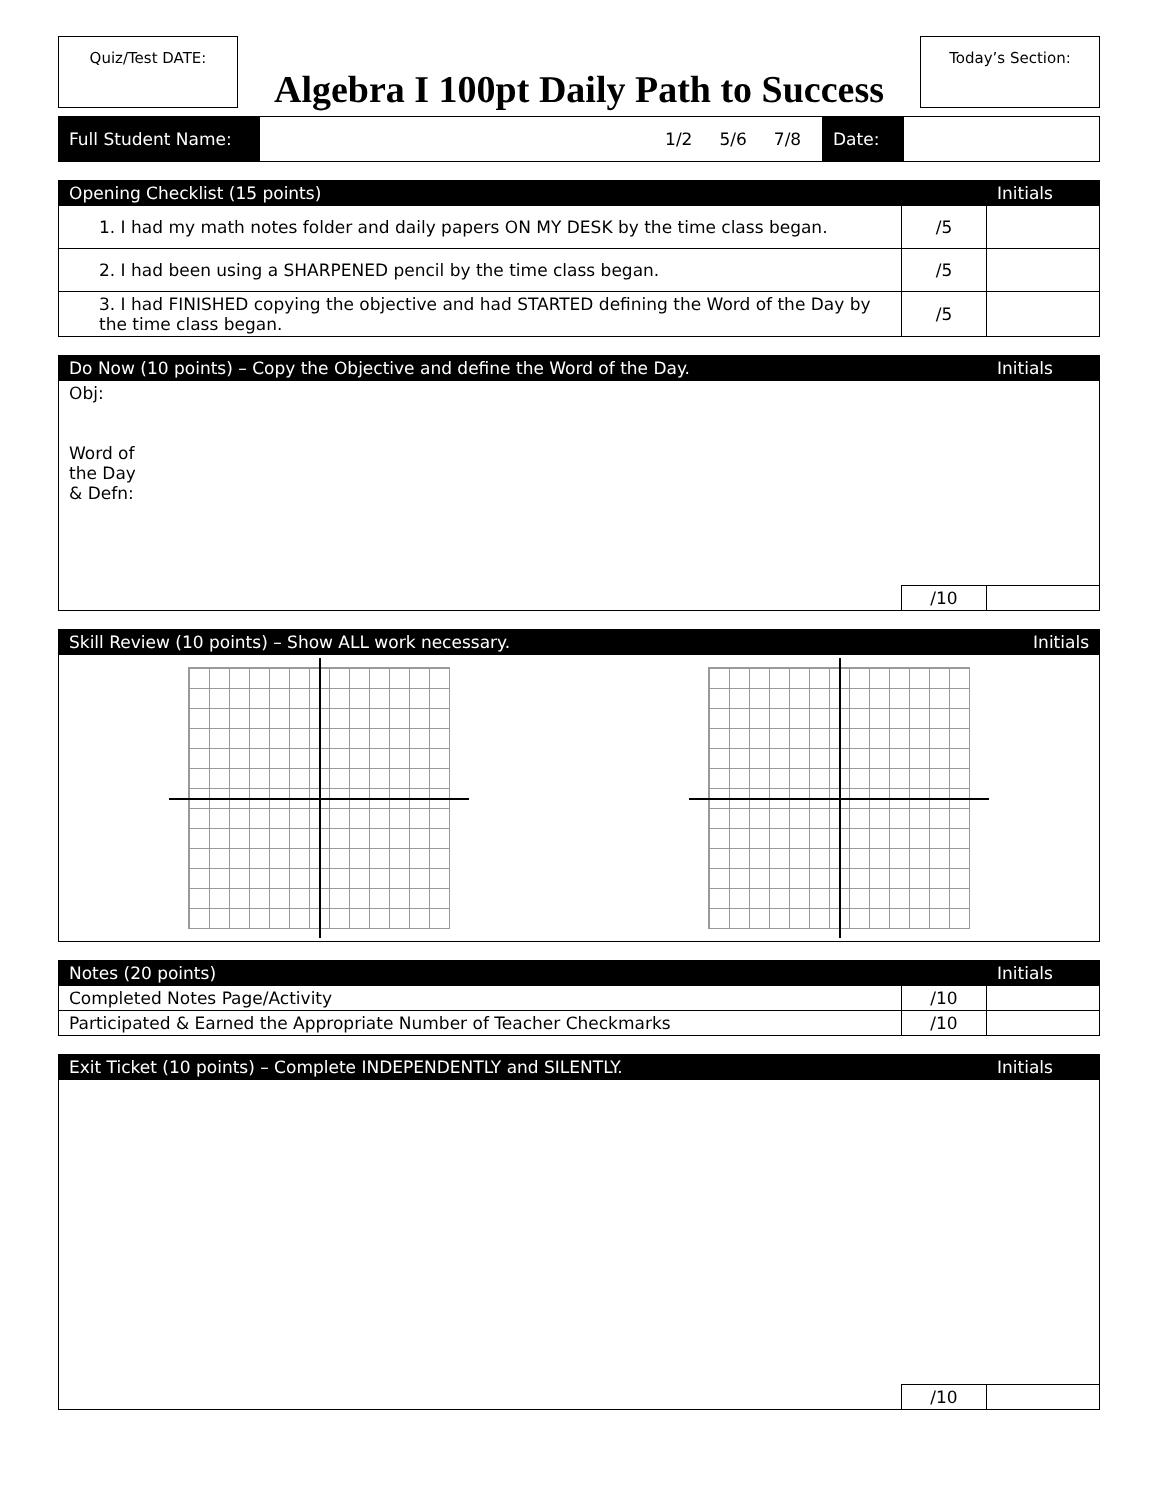Quiz/Test DATE:
Algebra I 100pt Daily Path to Success
Today’s Section:
| Full Student Name: | 1/2 5/6 7/8 | Date: | |
| Opening Checklist (15 points) | | Initials |
| --- | --- | --- |
| 1. I had my math notes folder and daily papers ON MY DESK by the time class began. | /5 | |
| 2. I had been using a SHARPENED pencil by the time class began. | /5 | |
| 3. I had FINISHED copying the objective and had STARTED defining the Word of the Day by the time class began. | /5 | |
| Do Now (10 points) – Copy the Objective and define the Word of the Day. | | Initials |
| --- | --- | --- |
| Obj: Word of the Day & Defn: | | |
| | /10 | |
| Skill Review (10 points) – Show ALL work necessary. | | Initials |
| --- | --- | --- |
| Notes (20 points) | | Initials |
| --- | --- | --- |
| Completed Notes Page/Activity | /10 | |
| Participated & Earned the Appropriate Number of Teacher Checkmarks | /10 | |
| Exit Ticket (10 points) – Complete INDEPENDENTLY and SILENTLY. | | Initials |
| --- | --- | --- |
| | /10 | |